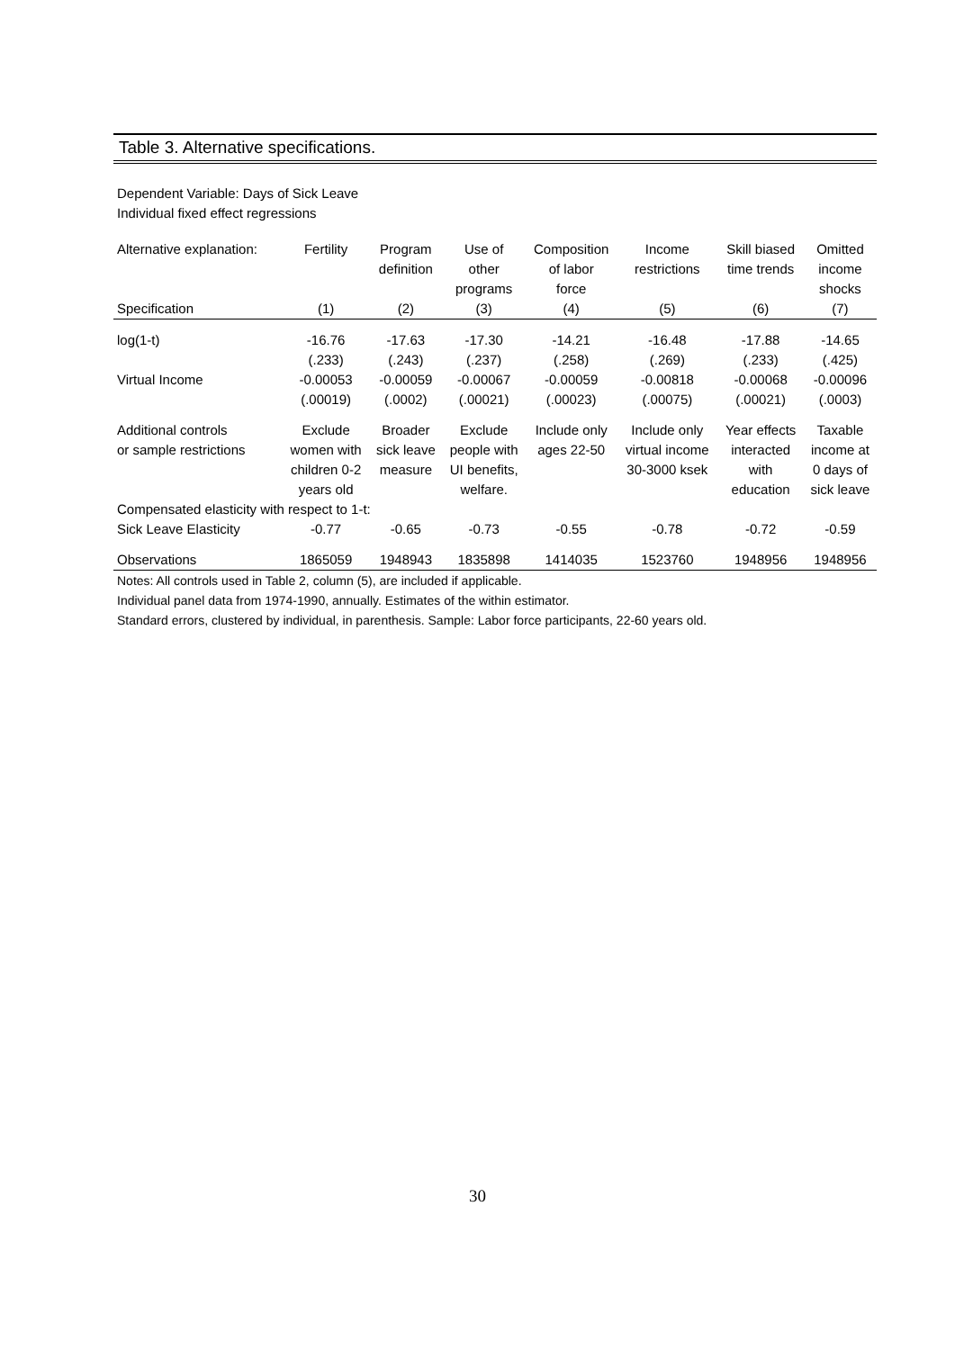Table 3. Alternative specifications.
Dependent Variable: Days of Sick Leave
Individual fixed effect regressions
| Alternative explanation: | Fertility | Program definition | Use of other programs | Composition of labor force | Income restrictions | Skill biased time trends | Omitted income shocks |
| --- | --- | --- | --- | --- | --- | --- | --- |
| Specification | (1) | (2) | (3) | (4) | (5) | (6) | (7) |
| log(1-t) | -16.76 | -17.63 | -17.30 | -14.21 | -16.48 | -17.88 | -14.65 |
| | (.233) | (.243) | (.237) | (.258) | (.269) | (.233) | (.425) |
| Virtual Income | -0.00053 | -0.00059 | -0.00067 | -0.00059 | -0.00818 | -0.00068 | -0.00096 |
| | (.00019) | (.0002) | (.00021) | (.00023) | (.00075) | (.00021) | (.0003) |
| Additional controls or sample restrictions | Exclude women with children 0-2 years old | Broader sick leave measure | Exclude people with UI benefits, welfare. | Include only ages 22-50 | Include only virtual income 30-3000 ksek | Year effects interacted with education | Taxable income at 0 days of sick leave |
| Compensated elasticity with respect to 1-t: | | | | | | | |
| Sick Leave Elasticity | -0.77 | -0.65 | -0.73 | -0.55 | -0.78 | -0.72 | -0.59 |
| Observations | 1865059 | 1948943 | 1835898 | 1414035 | 1523760 | 1948956 | 1948956 |
Notes: All controls used in Table 2, column (5), are included if applicable.
Individual panel data from 1974-1990, annually. Estimates of the within estimator.
Standard errors, clustered by individual, in parenthesis. Sample: Labor force participants, 22-60 years old.
30